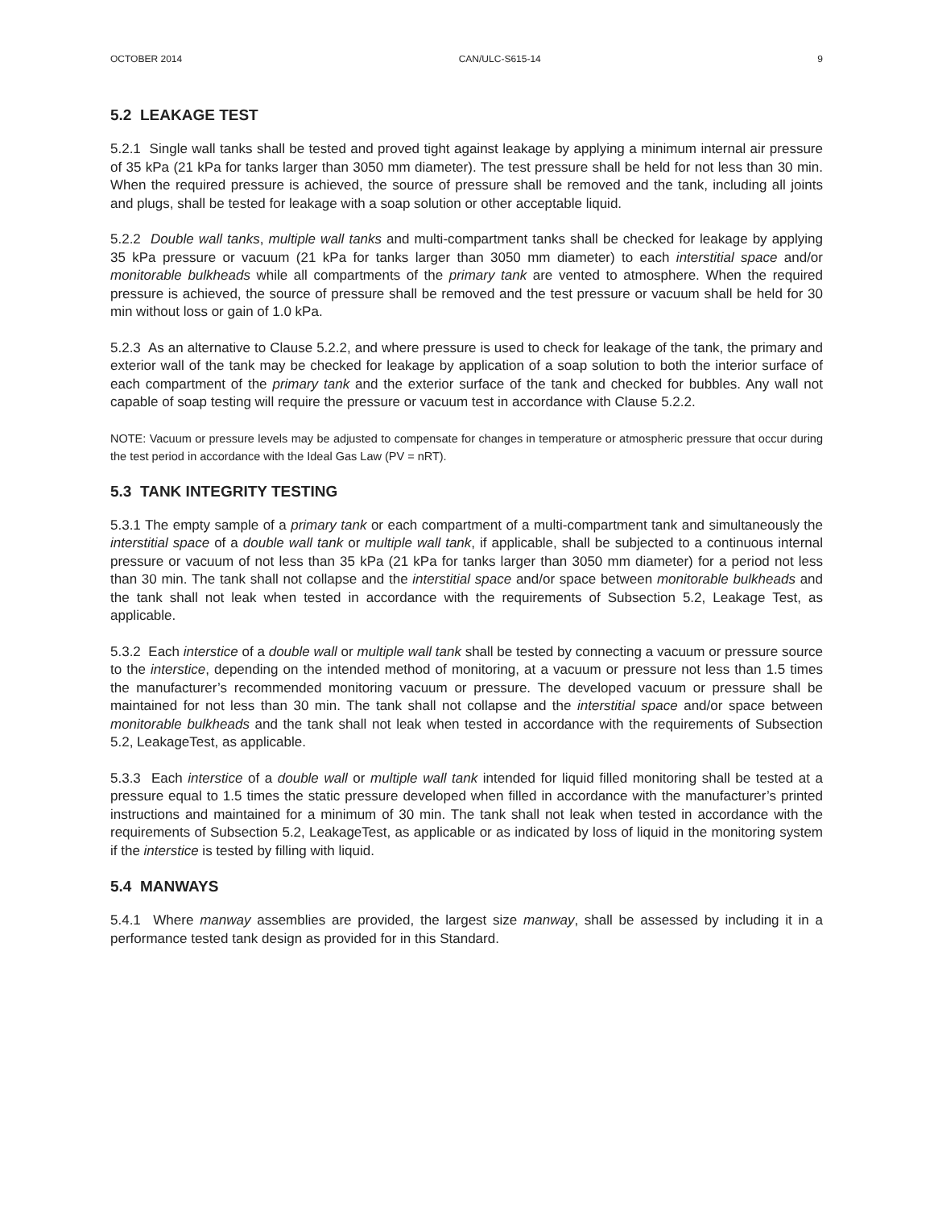OCTOBER 2014 CAN/ULC-S615-14 9
5.2 LEAKAGE TEST
5.2.1 Single wall tanks shall be tested and proved tight against leakage by applying a minimum internal air pressure of 35 kPa (21 kPa for tanks larger than 3050 mm diameter). The test pressure shall be held for not less than 30 min. When the required pressure is achieved, the source of pressure shall be removed and the tank, including all joints and plugs, shall be tested for leakage with a soap solution or other acceptable liquid.
5.2.2 Double wall tanks, multiple wall tanks and multi-compartment tanks shall be checked for leakage by applying 35 kPa pressure or vacuum (21 kPa for tanks larger than 3050 mm diameter) to each interstitial space and/or monitorable bulkheads while all compartments of the primary tank are vented to atmosphere. When the required pressure is achieved, the source of pressure shall be removed and the test pressure or vacuum shall be held for 30 min without loss or gain of 1.0 kPa.
5.2.3 As an alternative to Clause 5.2.2, and where pressure is used to check for leakage of the tank, the primary and exterior wall of the tank may be checked for leakage by application of a soap solution to both the interior surface of each compartment of the primary tank and the exterior surface of the tank and checked for bubbles. Any wall not capable of soap testing will require the pressure or vacuum test in accordance with Clause 5.2.2.
NOTE: Vacuum or pressure levels may be adjusted to compensate for changes in temperature or atmospheric pressure that occur during the test period in accordance with the Ideal Gas Law (PV = nRT).
5.3 TANK INTEGRITY TESTING
5.3.1 The empty sample of a primary tank or each compartment of a multi-compartment tank and simultaneously the interstitial space of a double wall tank or multiple wall tank, if applicable, shall be subjected to a continuous internal pressure or vacuum of not less than 35 kPa (21 kPa for tanks larger than 3050 mm diameter) for a period not less than 30 min. The tank shall not collapse and the interstitial space and/or space between monitorable bulkheads and the tank shall not leak when tested in accordance with the requirements of Subsection 5.2, Leakage Test, as applicable.
5.3.2 Each interstice of a double wall or multiple wall tank shall be tested by connecting a vacuum or pressure source to the interstice, depending on the intended method of monitoring, at a vacuum or pressure not less than 1.5 times the manufacturer’s recommended monitoring vacuum or pressure. The developed vacuum or pressure shall be maintained for not less than 30 min. The tank shall not collapse and the interstitial space and/or space between monitorable bulkheads and the tank shall not leak when tested in accordance with the requirements of Subsection 5.2, LeakageTest, as applicable.
5.3.3 Each interstice of a double wall or multiple wall tank intended for liquid filled monitoring shall be tested at a pressure equal to 1.5 times the static pressure developed when filled in accordance with the manufacturer’s printed instructions and maintained for a minimum of 30 min. The tank shall not leak when tested in accordance with the requirements of Subsection 5.2, LeakageTest, as applicable or as indicated by loss of liquid in the monitoring system if the interstice is tested by filling with liquid.
5.4 MANWAYS
5.4.1 Where manway assemblies are provided, the largest size manway, shall be assessed by including it in a performance tested tank design as provided for in this Standard.